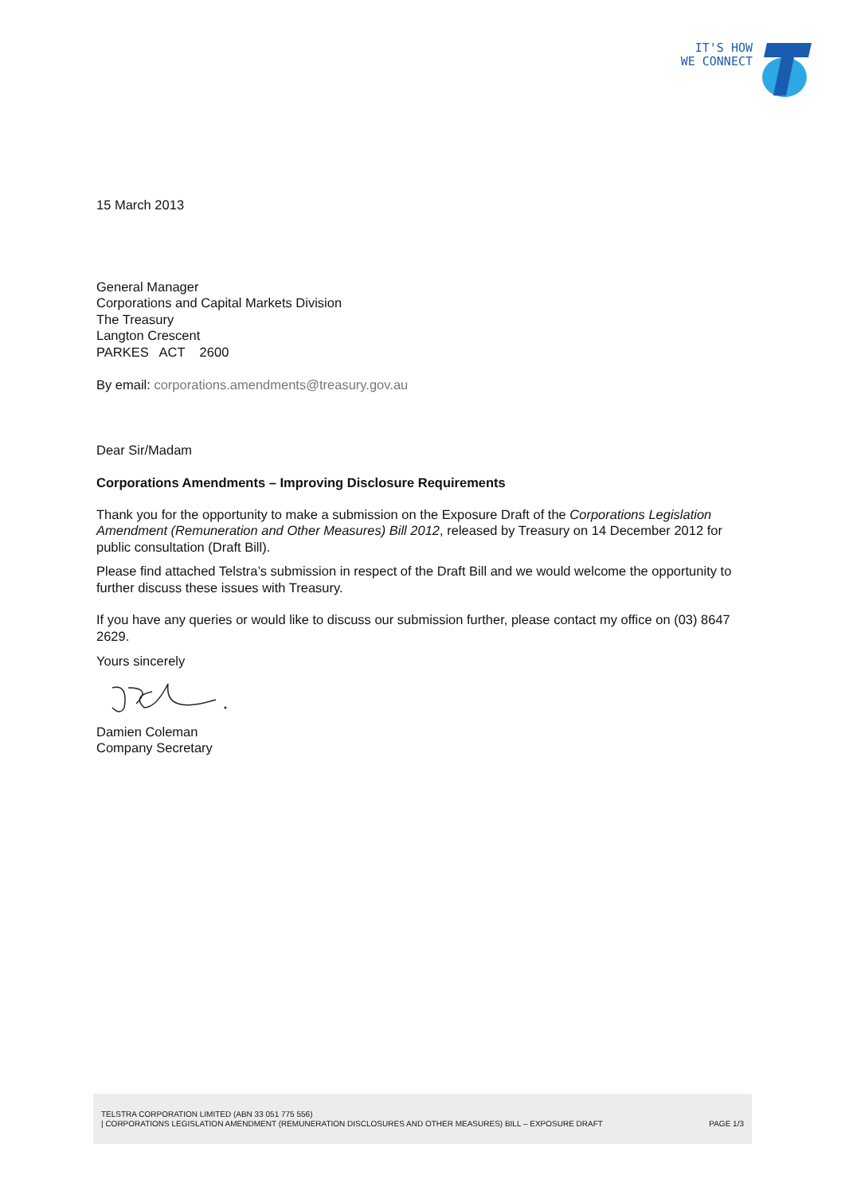IT'S HOW
WE CONNECT
15 March 2013
General Manager
Corporations and Capital Markets Division
The Treasury
Langton Crescent
PARKES ACT 2600
By email: corporations.amendments@treasury.gov.au
Dear Sir/Madam
Corporations Amendments – Improving Disclosure Requirements
Thank you for the opportunity to make a submission on the Exposure Draft of the Corporations Legislation Amendment (Remuneration and Other Measures) Bill 2012, released by Treasury on 14 December 2012 for public consultation (Draft Bill).
Please find attached Telstra’s submission in respect of the Draft Bill and we would welcome the opportunity to further discuss these issues with Treasury.
If you have any queries or would like to discuss our submission further, please contact my office on (03) 8647 2629.
Yours sincerely
Damien Coleman
Company Secretary
TELSTRA CORPORATION LIMITED (ABN 33 051 775 556)
| CORPORATIONS LEGISLATION AMENDMENT (REMUNERATION DISCLOSURES AND OTHER MEASURES) BILL – EXPOSURE DRAFT PAGE 1/3